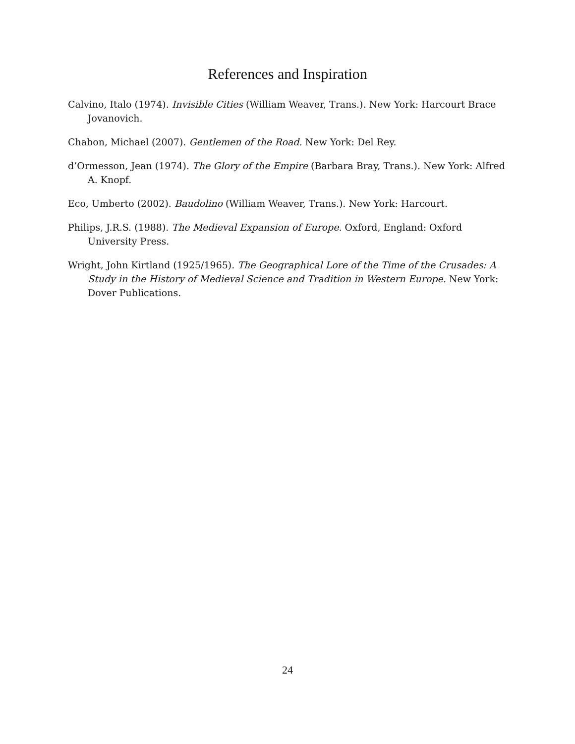References and Inspiration
Calvino, Italo (1974). Invisible Cities (William Weaver, Trans.). New York: Harcourt Brace Jovanovich.
Chabon, Michael (2007). Gentlemen of the Road. New York: Del Rey.
d’Ormesson, Jean (1974). The Glory of the Empire (Barbara Bray, Trans.). New York: Alfred A. Knopf.
Eco, Umberto (2002). Baudolino (William Weaver, Trans.). New York: Harcourt.
Philips, J.R.S. (1988). The Medieval Expansion of Europe. Oxford, England: Oxford University Press.
Wright, John Kirtland (1925/1965). The Geographical Lore of the Time of the Crusades: A Study in the History of Medieval Science and Tradition in Western Europe. New York: Dover Publications.
24